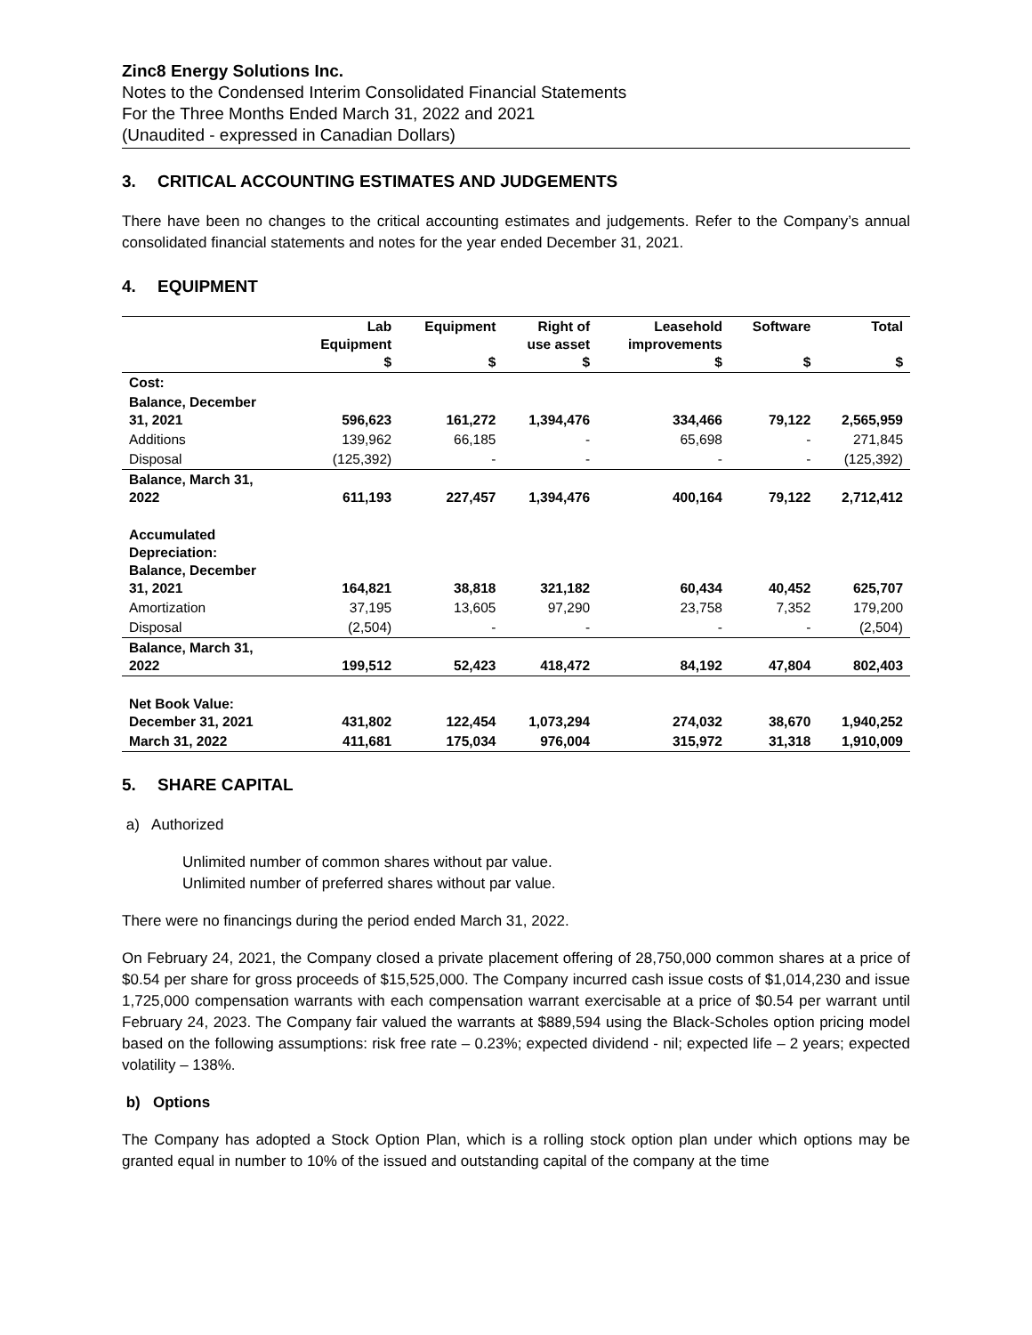Zinc8 Energy Solutions Inc.
Notes to the Condensed Interim Consolidated Financial Statements
For the Three Months Ended March 31, 2022 and 2021
(Unaudited - expressed in Canadian Dollars)
3. CRITICAL ACCOUNTING ESTIMATES AND JUDGEMENTS
There have been no changes to the critical accounting estimates and judgements. Refer to the Company’s annual consolidated financial statements and notes for the year ended December 31, 2021.
4. EQUIPMENT
| | Lab Equipment $ | Equipment $ | Right of use asset $ | Leasehold improvements $ | Software $ | Total $ |
| --- | --- | --- | --- | --- | --- | --- |
| Cost: | | | | | | |
| Balance, December 31, 2021 | 596,623 | 161,272 | 1,394,476 | 334,466 | 79,122 | 2,565,959 |
| Additions | 139,962 | 66,185 | - | 65,698 | - | 271,845 |
| Disposal | (125,392) | - | - | - | - | (125,392) |
| Balance, March 31, 2022 | 611,193 | 227,457 | 1,394,476 | 400,164 | 79,122 | 2,712,412 |
| Accumulated Depreciation: Balance, December 31, 2021 | 164,821 | 38,818 | 321,182 | 60,434 | 40,452 | 625,707 |
| Amortization | 37,195 | 13,605 | 97,290 | 23,758 | 7,352 | 179,200 |
| Disposal | (2,504) | - | - | - | - | (2,504) |
| Balance, March 31, 2022 | 199,512 | 52,423 | 418,472 | 84,192 | 47,804 | 802,403 |
| Net Book Value: December 31, 2021 | 431,802 | 122,454 | 1,073,294 | 274,032 | 38,670 | 1,940,252 |
| March 31, 2022 | 411,681 | 175,034 | 976,004 | 315,972 | 31,318 | 1,910,009 |
5. SHARE CAPITAL
a) Authorized
Unlimited number of common shares without par value.
Unlimited number of preferred shares without par value.
There were no financings during the period ended March 31, 2022.
On February 24, 2021, the Company closed a private placement offering of 28,750,000 common shares at a price of $0.54 per share for gross proceeds of $15,525,000. The Company incurred cash issue costs of $1,014,230 and issue 1,725,000 compensation warrants with each compensation warrant exercisable at a price of $0.54 per warrant until February 24, 2023. The Company fair valued the warrants at $889,594 using the Black-Scholes option pricing model based on the following assumptions: risk free rate – 0.23%; expected dividend - nil; expected life – 2 years; expected volatility – 138%.
b) Options
The Company has adopted a Stock Option Plan, which is a rolling stock option plan under which options may be granted equal in number to 10% of the issued and outstanding capital of the company at the time